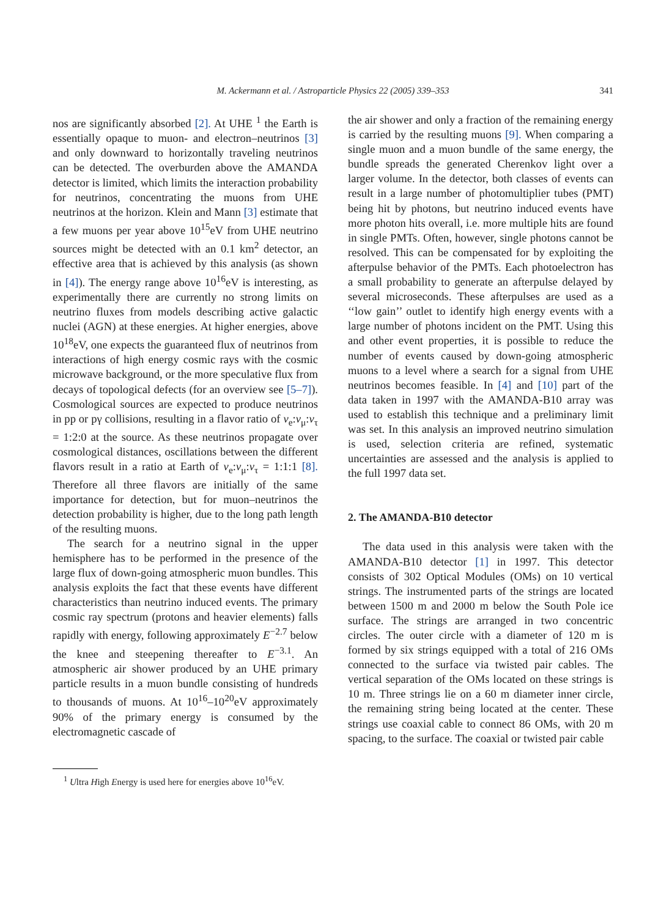M. Ackermann et al. / Astroparticle Physics 22 (2005) 339–353 341
nos are significantly absorbed [2]. At UHE <sup>1</sup> the Earth is essentially opaque to muon- and electron–neutrinos [3] and only downward to horizontally traveling neutrinos can be detected. The overburden above the AMANDA detector is limited, which limits the interaction probability for neutrinos, concentrating the muons from UHE neutrinos at the horizon. Klein and Mann [3] estimate that a few muons per year above 10<sup>15</sup>eV from UHE neutrino sources might be detected with an 0.1 km<sup>2</sup> detector, an effective area that is achieved by this analysis (as shown in [4]). The energy range above 10<sup>16</sup>eV is interesting, as experimentally there are currently no strong limits on neutrino fluxes from models describing active galactic nuclei (AGN) at these energies. At higher energies, above 10<sup>18</sup>eV, one expects the guaranteed flux of neutrinos from interactions of high energy cosmic rays with the cosmic microwave background, or the more speculative flux from decays of topological defects (for an overview see [5–7]). Cosmological sources are expected to produce neutrinos in pp or pγ collisions, resulting in a flavor ratio of ν<sub>e</sub>:ν<sub>μ</sub>:ν<sub>τ</sub> = 1:2:0 at the source. As these neutrinos propagate over cosmological distances, oscillations between the different flavors result in a ratio at Earth of ν<sub>e</sub>:ν<sub>μ</sub>:ν<sub>τ</sub> = 1:1:1 [8]. Therefore all three flavors are initially of the same importance for detection, but for muon–neutrinos the detection probability is higher, due to the long path length of the resulting muons.
The search for a neutrino signal in the upper hemisphere has to be performed in the presence of the large flux of down-going atmospheric muon bundles. This analysis exploits the fact that these events have different characteristics than neutrino induced events. The primary cosmic ray spectrum (protons and heavier elements) falls rapidly with energy, following approximately E<sup>−2.7</sup> below the knee and steepening thereafter to E<sup>−3.1</sup>. An atmospheric air shower produced by an UHE primary particle results in a muon bundle consisting of hundreds to thousands of muons. At 10<sup>16</sup>–10<sup>20</sup>eV approximately 90% of the primary energy is consumed by the electromagnetic cascade of
<sup>1</sup> Ultra High Energy is used here for energies above 10<sup>16</sup>eV.
the air shower and only a fraction of the remaining energy is carried by the resulting muons [9]. When comparing a single muon and a muon bundle of the same energy, the bundle spreads the generated Cherenkov light over a larger volume. In the detector, both classes of events can result in a large number of photomultiplier tubes (PMT) being hit by photons, but neutrino induced events have more photon hits overall, i.e. more multiple hits are found in single PMTs. Often, however, single photons cannot be resolved. This can be compensated for by exploiting the afterpulse behavior of the PMTs. Each photoelectron has a small probability to generate an afterpulse delayed by several microseconds. These afterpulses are used as a ‘‘low gain’’ outlet to identify high energy events with a large number of photons incident on the PMT. Using this and other event properties, it is possible to reduce the number of events caused by down-going atmospheric muons to a level where a search for a signal from UHE neutrinos becomes feasible. In [4] and [10] part of the data taken in 1997 with the AMANDA-B10 array was used to establish this technique and a preliminary limit was set. In this analysis an improved neutrino simulation is used, selection criteria are refined, systematic uncertainties are assessed and the analysis is applied to the full 1997 data set.
2. The AMANDA-B10 detector
The data used in this analysis were taken with the AMANDA-B10 detector [1] in 1997. This detector consists of 302 Optical Modules (OMs) on 10 vertical strings. The instrumented parts of the strings are located between 1500 m and 2000 m below the South Pole ice surface. The strings are arranged in two concentric circles. The outer circle with a diameter of 120 m is formed by six strings equipped with a total of 216 OMs connected to the surface via twisted pair cables. The vertical separation of the OMs located on these strings is 10 m. Three strings lie on a 60 m diameter inner circle, the remaining string being located at the center. These strings use coaxial cable to connect 86 OMs, with 20 m spacing, to the surface. The coaxial or twisted pair cable